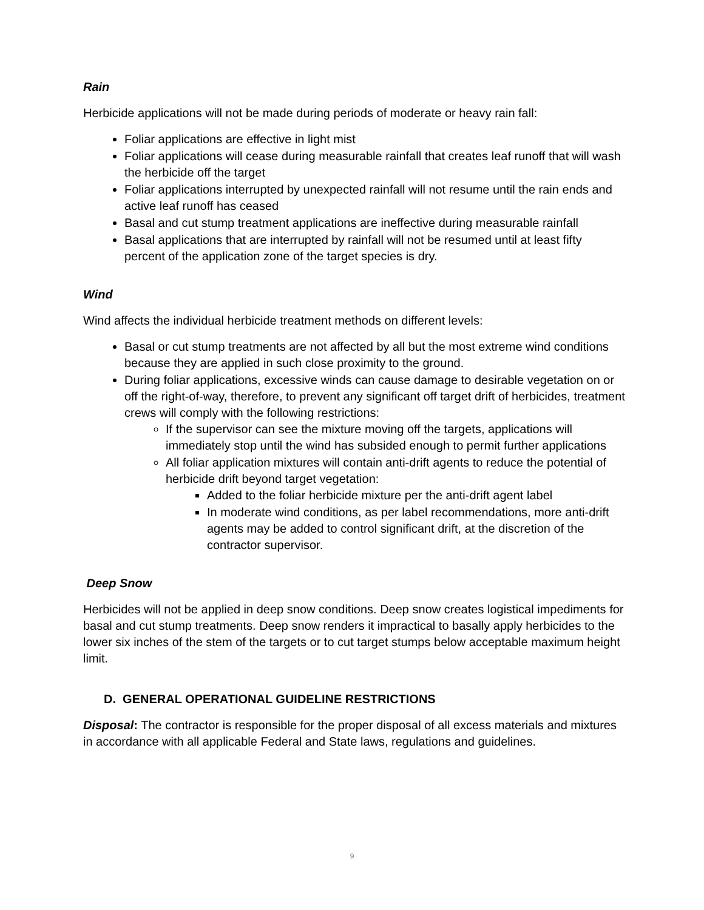Rain
Herbicide applications will not be made during periods of moderate or heavy rain fall:
Foliar applications are effective in light mist
Foliar applications will cease during measurable rainfall that creates leaf runoff that will wash the herbicide off the target
Foliar applications interrupted by unexpected rainfall will not resume until the rain ends and active leaf runoff has ceased
Basal and cut stump treatment applications are ineffective during measurable rainfall
Basal applications that are interrupted by rainfall will not be resumed until at least fifty percent of the application zone of the target species is dry.
Wind
Wind affects the individual herbicide treatment methods on different levels:
Basal or cut stump treatments are not affected by all but the most extreme wind conditions because they are applied in such close proximity to the ground.
During foliar applications, excessive winds can cause damage to desirable vegetation on or off the right-of-way, therefore, to prevent any significant off target drift of herbicides, treatment crews will comply with the following restrictions:
If the supervisor can see the mixture moving off the targets, applications will immediately stop until the wind has subsided enough to permit further applications
All foliar application mixtures will contain anti-drift agents to reduce the potential of herbicide drift beyond target vegetation:
Added to the foliar herbicide mixture per the anti-drift agent label
In moderate wind conditions, as per label recommendations, more anti-drift agents may be added to control significant drift, at the discretion of the contractor supervisor.
Deep Snow
Herbicides will not be applied in deep snow conditions. Deep snow creates logistical impediments for basal and cut stump treatments. Deep snow renders it impractical to basally apply herbicides to the lower six inches of the stem of the targets or to cut target stumps below acceptable maximum height limit.
D. GENERAL OPERATIONAL GUIDELINE RESTRICTIONS
Disposal: The contractor is responsible for the proper disposal of all excess materials and mixtures in accordance with all applicable Federal and State laws, regulations and guidelines.
9